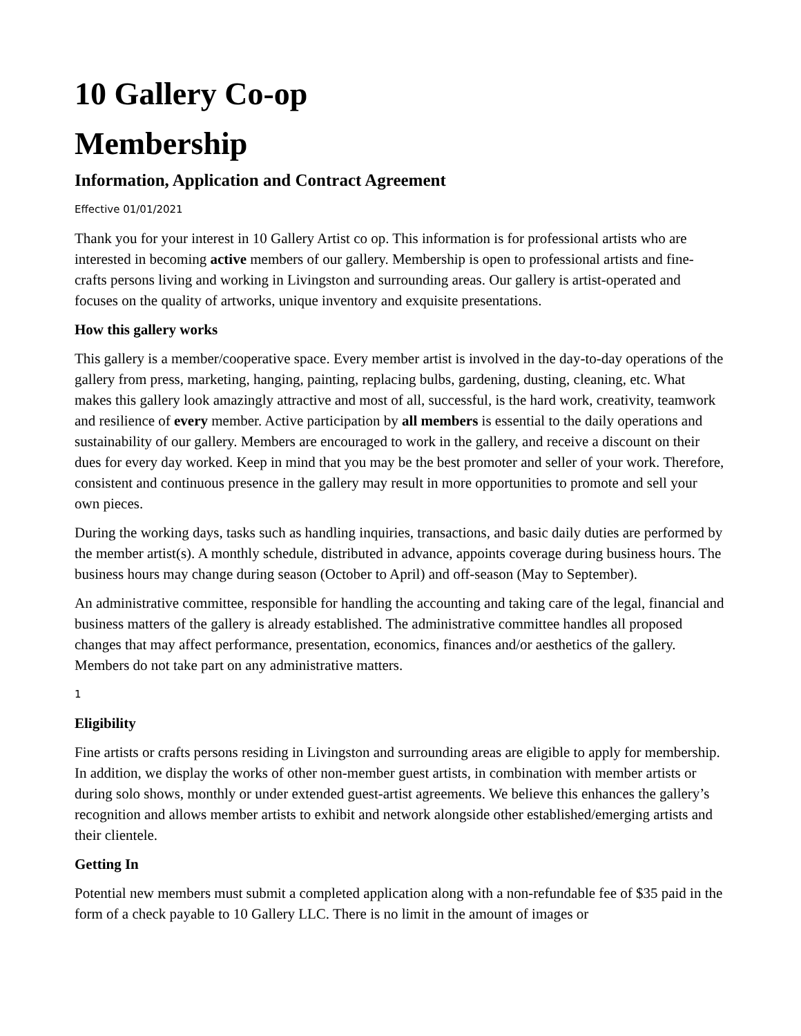10 Gallery Co-op
Membership
Information, Application and Contract Agreement
Effective 01/01/2021
Thank you for your interest in 10 Gallery Artist co op. This information is for professional artists who are interested in becoming active members of our gallery. Membership is open to professional artists and fine-crafts persons living and working in Livingston and surrounding areas. Our gallery is artist-operated and focuses on the quality of artworks, unique inventory and exquisite presentations.
How this gallery works
This gallery is a member/cooperative space. Every member artist is involved in the day-to-day operations of the gallery from press, marketing, hanging, painting, replacing bulbs, gardening, dusting, cleaning, etc. What makes this gallery look amazingly attractive and most of all, successful, is the hard work, creativity, teamwork and resilience of every member. Active participation by all members is essential to the daily operations and sustainability of our gallery. Members are encouraged to work in the gallery, and receive a discount on their dues for every day worked. Keep in mind that you may be the best promoter and seller of your work. Therefore, consistent and continuous presence in the gallery may result in more opportunities to promote and sell your own pieces.
During the working days, tasks such as handling inquiries, transactions, and basic daily duties are performed by the member artist(s). A monthly schedule, distributed in advance, appoints coverage during business hours. The business hours may change during season (October to April) and off-season (May to September).
An administrative committee, responsible for handling the accounting and taking care of the legal, financial and business matters of the gallery is already established. The administrative committee handles all proposed changes that may affect performance, presentation, economics, finances and/or aesthetics of the gallery. Members do not take part on any administrative matters.
1
Eligibility
Fine artists or crafts persons residing in Livingston and surrounding areas are eligible to apply for membership. In addition, we display the works of other non-member guest artists, in combination with member artists or during solo shows, monthly or under extended guest-artist agreements. We believe this enhances the gallery’s recognition and allows member artists to exhibit and network alongside other established/emerging artists and their clientele.
Getting In
Potential new members must submit a completed application along with a non-refundable fee of $35 paid in the form of a check payable to 10 Gallery LLC. There is no limit in the amount of images or